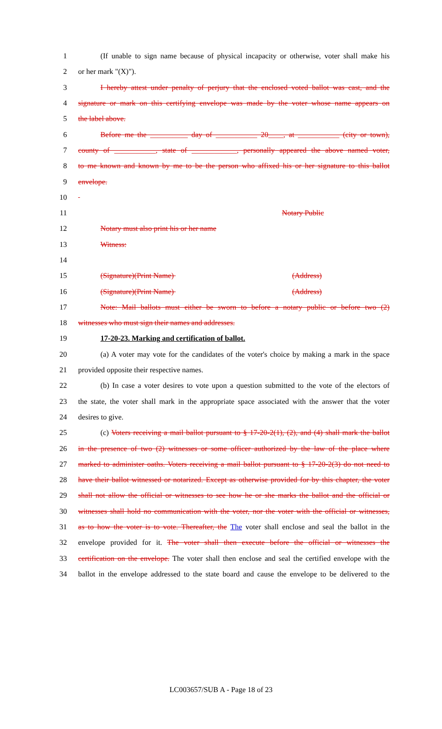1 (If unable to sign name because of physical incapacity or otherwise, voter shall make his
2 or her mark "(X)").
3 I hereby attest under penalty of perjury that the enclosed voted ballot was cast, and the
4 signature or mark on this certifying envelope was made by the voter whose name appears on
5 the label above.
6 Before me the __________ day of ___________ 20____, at ___________ (city or town),
7 county of ___________, state of ____________, personally appeared the above named voter,
8 to me known and known by me to be the person who affixed his or her signature to this ballot
9 envelope.
10
11 Notary Public
12 Notary must also print his or her name
13 Witness:
14
15 (Signature)(Print Name) (Address)
16 (Signature)(Print Name) (Address)
17 Note: Mail ballots must either be sworn to before a notary public or before two (2)
18 witnesses who must sign their names and addresses.
19 17-20-23. Marking and certification of ballot.
20 (a) A voter may vote for the candidates of the voter's choice by making a mark in the space
21 provided opposite their respective names.
22 (b) In case a voter desires to vote upon a question submitted to the vote of the electors of
23 the state, the voter shall mark in the appropriate space associated with the answer that the voter
24 desires to give.
25 (c) Voters receiving a mail ballot pursuant to § 17-20-2(1), (2), and (4) shall mark the ballot
26 in the presence of two (2) witnesses or some officer authorized by the law of the place where
27 marked to administer oaths. Voters receiving a mail ballot pursuant to § 17-20-2(3) do not need to
28 have their ballot witnessed or notarized. Except as otherwise provided for by this chapter, the voter
29 shall not allow the official or witnesses to see how he or she marks the ballot and the official or
30 witnesses shall hold no communication with the voter, nor the voter with the official or witnesses,
31 as to how the voter is to vote. Thereafter, the The voter shall enclose and seal the ballot in the
32 envelope provided for it. The voter shall then execute before the official or witnesses the
33 certification on the envelope. The voter shall then enclose and seal the certified envelope with the
34 ballot in the envelope addressed to the state board and cause the envelope to be delivered to the
LC003657/SUB A - Page 18 of 23